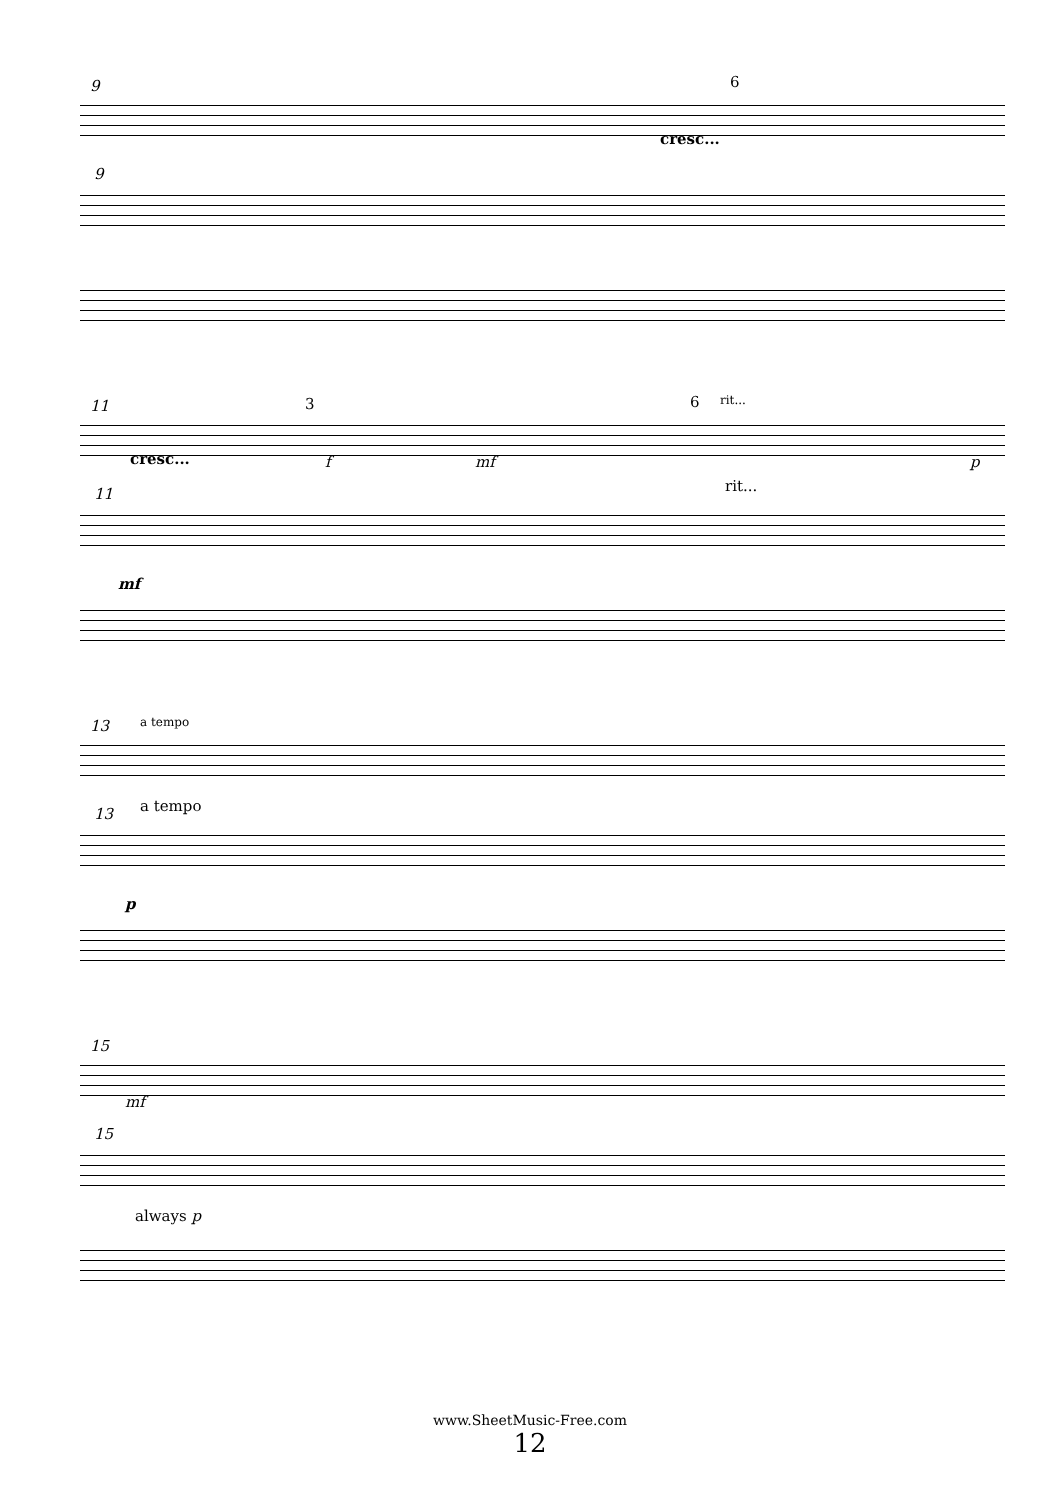9 6
cresc...
9
11 3 6 rit...
cresc... f mf p
11 rit...
mf
13 a tempo
13 a tempo
p
15
mf
15
always p
www.SheetMusic-Free.com
12